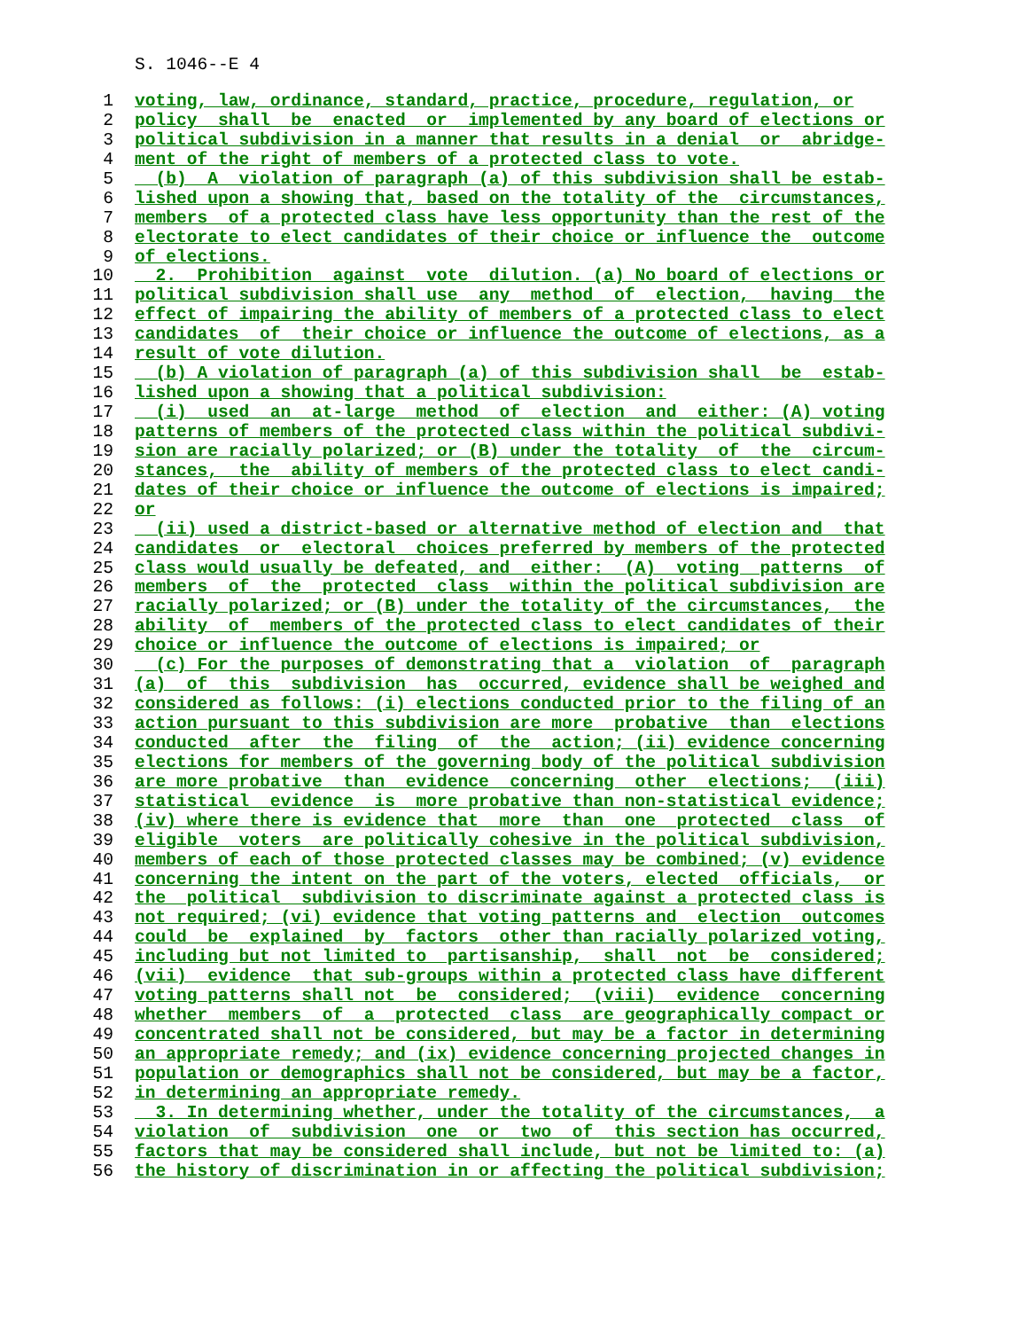S. 1046--E 4
1 voting, law, ordinance, standard, practice, procedure, regulation, or
2 policy shall be enacted or implemented by any board of elections or
3 political subdivision in a manner that results in a denial or abridge-
4 ment of the right of members of a protected class to vote.
5 (b) A violation of paragraph (a) of this subdivision shall be estab-
6 lished upon a showing that, based on the totality of the circumstances,
7 members of a protected class have less opportunity than the rest of the
8 electorate to elect candidates of their choice or influence the outcome
9 of elections.
10 2. Prohibition against vote dilution. (a) No board of elections or
11 political subdivision shall use any method of election, having the
12 effect of impairing the ability of members of a protected class to elect
13 candidates of their choice or influence the outcome of elections, as a
14 result of vote dilution.
15 (b) A violation of paragraph (a) of this subdivision shall be estab-
16 lished upon a showing that a political subdivision:
17 (i) used an at-large method of election and either: (A) voting
18 patterns of members of the protected class within the political subdivi-
19 sion are racially polarized; or (B) under the totality of the circum-
20 stances, the ability of members of the protected class to elect candi-
21 dates of their choice or influence the outcome of elections is impaired;
22 or
23 (ii) used a district-based or alternative method of election and that
24 candidates or electoral choices preferred by members of the protected
25 class would usually be defeated, and either: (A) voting patterns of
26 members of the protected class within the political subdivision are
27 racially polarized; or (B) under the totality of the circumstances, the
28 ability of members of the protected class to elect candidates of their
29 choice or influence the outcome of elections is impaired; or
30 (c) For the purposes of demonstrating that a violation of paragraph
31 (a) of this subdivision has occurred, evidence shall be weighed and
32 considered as follows: (i) elections conducted prior to the filing of an
33 action pursuant to this subdivision are more probative than elections
34 conducted after the filing of the action; (ii) evidence concerning
35 elections for members of the governing body of the political subdivision
36 are more probative than evidence concerning other elections; (iii)
37 statistical evidence is more probative than non-statistical evidence;
38 (iv) where there is evidence that more than one protected class of
39 eligible voters are politically cohesive in the political subdivision,
40 members of each of those protected classes may be combined; (v) evidence
41 concerning the intent on the part of the voters, elected officials, or
42 the political subdivision to discriminate against a protected class is
43 not required; (vi) evidence that voting patterns and election outcomes
44 could be explained by factors other than racially polarized voting,
45 including but not limited to partisanship, shall not be considered;
46 (vii) evidence that sub-groups within a protected class have different
47 voting patterns shall not be considered; (viii) evidence concerning
48 whether members of a protected class are geographically compact or
49 concentrated shall not be considered, but may be a factor in determining
50 an appropriate remedy; and (ix) evidence concerning projected changes in
51 population or demographics shall not be considered, but may be a factor,
52 in determining an appropriate remedy.
53 3. In determining whether, under the totality of the circumstances, a
54 violation of subdivision one or two of this section has occurred,
55 factors that may be considered shall include, but not be limited to: (a)
56 the history of discrimination in or affecting the political subdivision;